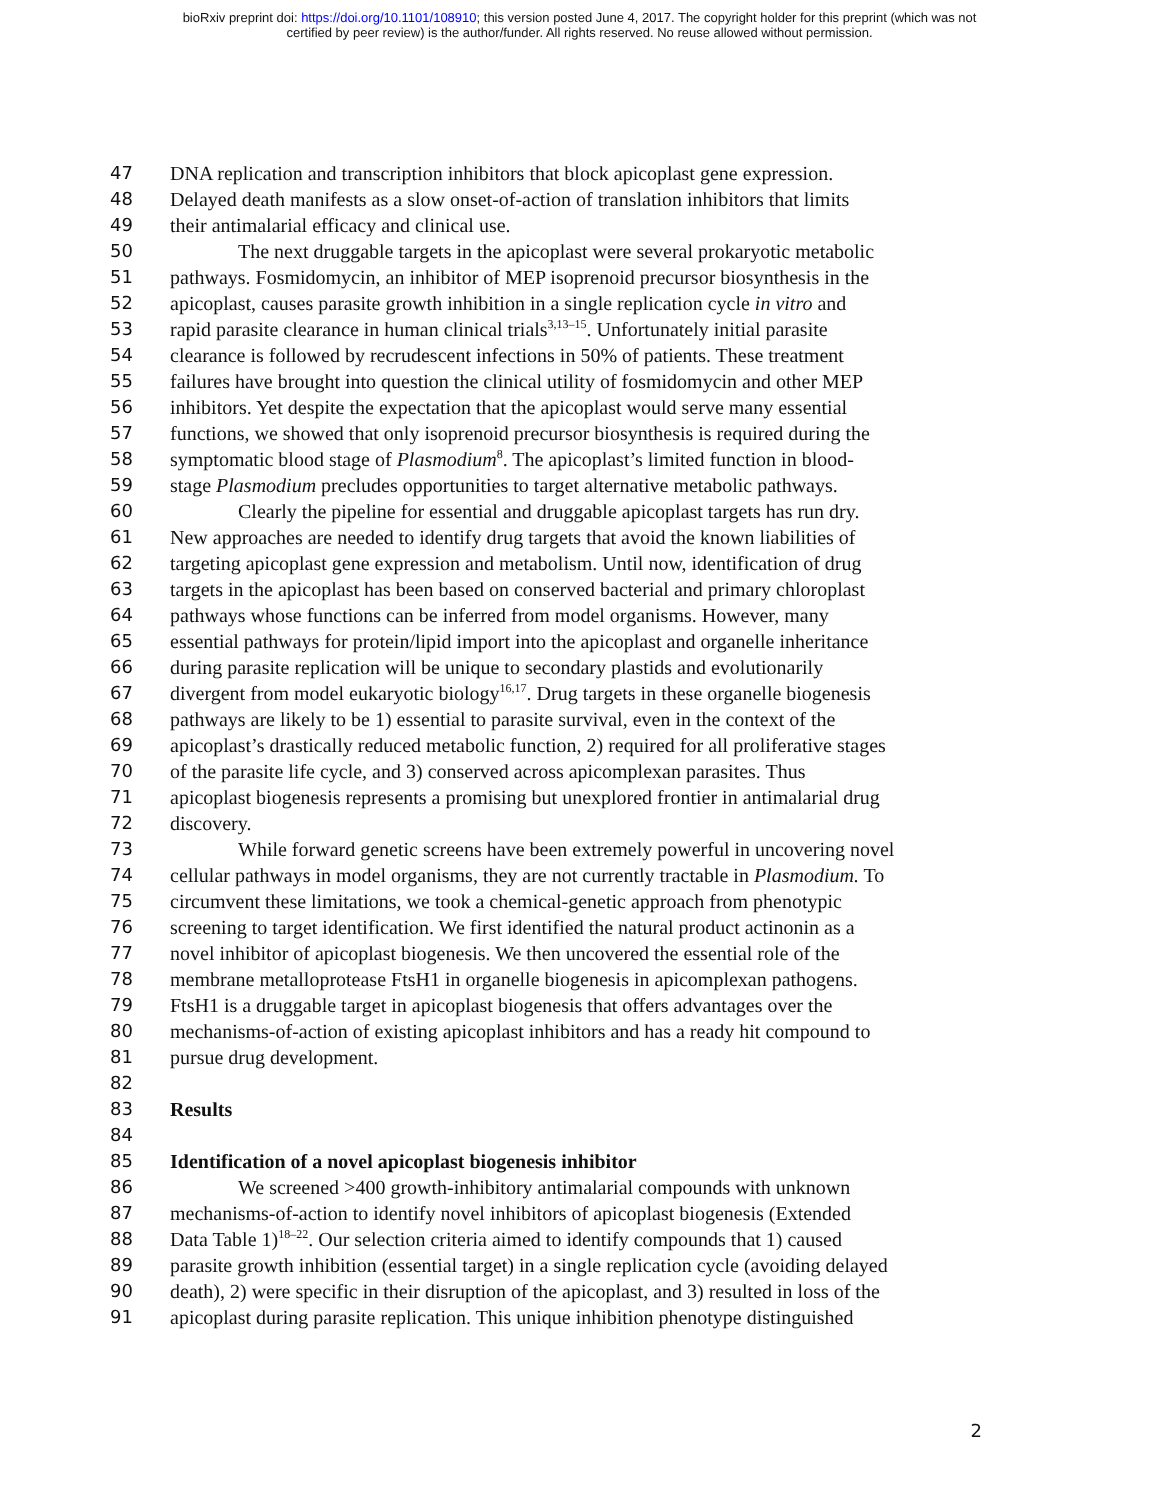bioRxiv preprint doi: https://doi.org/10.1101/108910; this version posted June 4, 2017. The copyright holder for this preprint (which was not
certified by peer review) is the author/funder. All rights reserved. No reuse allowed without permission.
47 DNA replication and transcription inhibitors that block apicoplast gene expression.
48 Delayed death manifests as a slow onset-of-action of translation inhibitors that limits
49 their antimalarial efficacy and clinical use.
50 The next druggable targets in the apicoplast were several prokaryotic metabolic
51 pathways. Fosmidomycin, an inhibitor of MEP isoprenoid precursor biosynthesis in the
52 apicoplast, causes parasite growth inhibition in a single replication cycle in vitro and
53 rapid parasite clearance in human clinical trials<sup>3,13–15</sup>. Unfortunately initial parasite
54 clearance is followed by recrudescent infections in 50% of patients. These treatment
55 failures have brought into question the clinical utility of fosmidomycin and other MEP
56 inhibitors. Yet despite the expectation that the apicoplast would serve many essential
57 functions, we showed that only isoprenoid precursor biosynthesis is required during the
58 symptomatic blood stage of Plasmodium<sup>8</sup>. The apicoplast’s limited function in blood-
59 stage Plasmodium precludes opportunities to target alternative metabolic pathways.
60 Clearly the pipeline for essential and druggable apicoplast targets has run dry.
61 New approaches are needed to identify drug targets that avoid the known liabilities of
62 targeting apicoplast gene expression and metabolism. Until now, identification of drug
63 targets in the apicoplast has been based on conserved bacterial and primary chloroplast
64 pathways whose functions can be inferred from model organisms. However, many
65 essential pathways for protein/lipid import into the apicoplast and organelle inheritance
66 during parasite replication will be unique to secondary plastids and evolutionarily
67 divergent from model eukaryotic biology<sup>16,17</sup>. Drug targets in these organelle biogenesis
68 pathways are likely to be 1) essential to parasite survival, even in the context of the
69 apicoplast’s drastically reduced metabolic function, 2) required for all proliferative stages
70 of the parasite life cycle, and 3) conserved across apicomplexan parasites. Thus
71 apicoplast biogenesis represents a promising but unexplored frontier in antimalarial drug
72 discovery.
73 While forward genetic screens have been extremely powerful in uncovering novel
74 cellular pathways in model organisms, they are not currently tractable in Plasmodium. To
75 circumvent these limitations, we took a chemical-genetic approach from phenotypic
76 screening to target identification. We first identified the natural product actinonin as a
77 novel inhibitor of apicoplast biogenesis. We then uncovered the essential role of the
78 membrane metalloprotease FtsH1 in organelle biogenesis in apicomplexan pathogens.
79 FtsH1 is a druggable target in apicoplast biogenesis that offers advantages over the
80 mechanisms-of-action of existing apicoplast inhibitors and has a ready hit compound to
81 pursue drug development.
82
83 Results
84
85 Identification of a novel apicoplast biogenesis inhibitor
86 We screened >400 growth-inhibitory antimalarial compounds with unknown
87 mechanisms-of-action to identify novel inhibitors of apicoplast biogenesis (Extended
88 Data Table 1)<sup>18–22</sup>. Our selection criteria aimed to identify compounds that 1) caused
89 parasite growth inhibition (essential target) in a single replication cycle (avoiding delayed
90 death), 2) were specific in their disruption of the apicoplast, and 3) resulted in loss of the
91 apicoplast during parasite replication. This unique inhibition phenotype distinguished
2